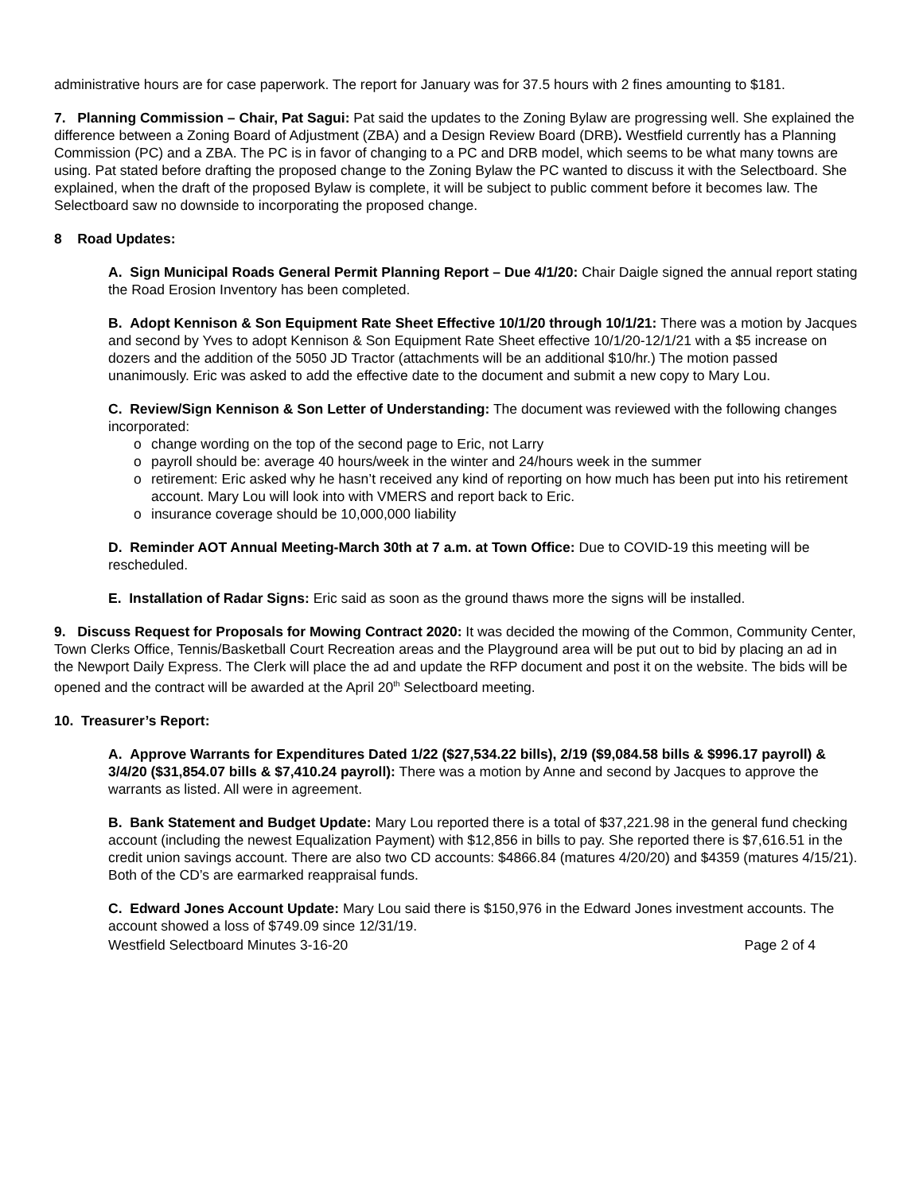administrative hours are for case paperwork. The report for January was for 37.5 hours with 2 fines amounting to $181.
7. Planning Commission – Chair, Pat Sagui: Pat said the updates to the Zoning Bylaw are progressing well. She explained the difference between a Zoning Board of Adjustment (ZBA) and a Design Review Board (DRB). Westfield currently has a Planning Commission (PC) and a ZBA. The PC is in favor of changing to a PC and DRB model, which seems to be what many towns are using. Pat stated before drafting the proposed change to the Zoning Bylaw the PC wanted to discuss it with the Selectboard. She explained, when the draft of the proposed Bylaw is complete, it will be subject to public comment before it becomes law. The Selectboard saw no downside to incorporating the proposed change.
8 Road Updates:
A. Sign Municipal Roads General Permit Planning Report – Due 4/1/20: Chair Daigle signed the annual report stating the Road Erosion Inventory has been completed.
B. Adopt Kennison & Son Equipment Rate Sheet Effective 10/1/20 through 10/1/21: There was a motion by Jacques and second by Yves to adopt Kennison & Son Equipment Rate Sheet effective 10/1/20-12/1/21 with a $5 increase on dozers and the addition of the 5050 JD Tractor (attachments will be an additional $10/hr.) The motion passed unanimously. Eric was asked to add the effective date to the document and submit a new copy to Mary Lou.
C. Review/Sign Kennison & Son Letter of Understanding: The document was reviewed with the following changes incorporated:
o change wording on the top of the second page to Eric, not Larry
o payroll should be: average 40 hours/week in the winter and 24/hours week in the summer
o retirement: Eric asked why he hasn’t received any kind of reporting on how much has been put into his retirement account. Mary Lou will look into with VMERS and report back to Eric.
o insurance coverage should be 10,000,000 liability
D. Reminder AOT Annual Meeting-March 30th at 7 a.m. at Town Office: Due to COVID-19 this meeting will be rescheduled.
E. Installation of Radar Signs: Eric said as soon as the ground thaws more the signs will be installed.
9. Discuss Request for Proposals for Mowing Contract 2020: It was decided the mowing of the Common, Community Center, Town Clerks Office, Tennis/Basketball Court Recreation areas and the Playground area will be put out to bid by placing an ad in the Newport Daily Express. The Clerk will place the ad and update the RFP document and post it on the website. The bids will be opened and the contract will be awarded at the April 20<sup>th</sup> Selectboard meeting.
10. Treasurer’s Report:
A. Approve Warrants for Expenditures Dated 1/22 ($27,534.22 bills), 2/19 ($9,084.58 bills & $996.17 payroll) & 3/4/20 ($31,854.07 bills & $7,410.24 payroll): There was a motion by Anne and second by Jacques to approve the warrants as listed. All were in agreement.
B. Bank Statement and Budget Update: Mary Lou reported there is a total of $37,221.98 in the general fund checking account (including the newest Equalization Payment) with $12,856 in bills to pay. She reported there is $7,616.51 in the credit union savings account. There are also two CD accounts: $4866.84 (matures 4/20/20) and $4359 (matures 4/15/21). Both of the CD’s are earmarked reappraisal funds.
C. Edward Jones Account Update: Mary Lou said there is $150,976 in the Edward Jones investment accounts. The account showed a loss of $749.09 since 12/31/19.
Westfield Selectboard Minutes 3-16-20 Page 2 of 4